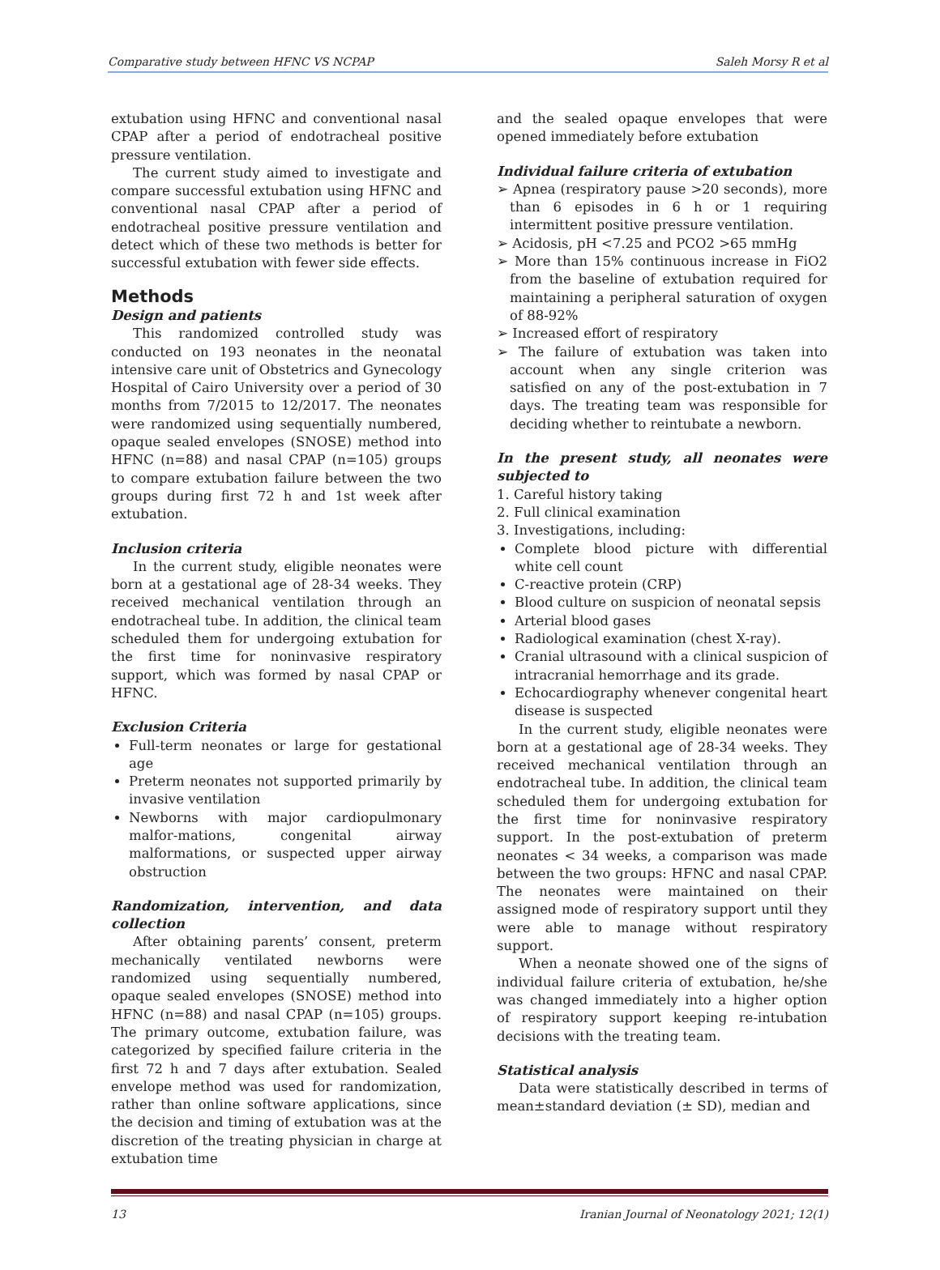Comparative study between HFNC VS NCPAP Saleh Morsy R et al
extubation using HFNC and conventional nasal CPAP after a period of endotracheal positive pressure ventilation.
The current study aimed to investigate and compare successful extubation using HFNC and conventional nasal CPAP after a period of endotracheal positive pressure ventilation and detect which of these two methods is better for successful extubation with fewer side effects.
Methods
Design and patients
This randomized controlled study was conducted on 193 neonates in the neonatal intensive care unit of Obstetrics and Gynecology Hospital of Cairo University over a period of 30 months from 7/2015 to 12/2017. The neonates were randomized using sequentially numbered, opaque sealed envelopes (SNOSE) method into HFNC (n=88) and nasal CPAP (n=105) groups to compare extubation failure between the two groups during first 72 h and 1st week after extubation.
Inclusion criteria
In the current study, eligible neonates were born at a gestational age of 28-34 weeks. They received mechanical ventilation through an endotracheal tube. In addition, the clinical team scheduled them for undergoing extubation for the first time for noninvasive respiratory support, which was formed by nasal CPAP or HFNC.
Exclusion Criteria
Full-term neonates or large for gestational age
Preterm neonates not supported primarily by invasive ventilation
Newborns with major cardiopulmonary malfor-mations, congenital airway malformations, or suspected upper airway obstruction
Randomization, intervention, and data collection
After obtaining parents’ consent, preterm mechanically ventilated newborns were randomized using sequentially numbered, opaque sealed envelopes (SNOSE) method into HFNC (n=88) and nasal CPAP (n=105) groups. The primary outcome, extubation failure, was categorized by specified failure criteria in the first 72 h and 7 days after extubation. Sealed envelope method was used for randomization, rather than online software applications, since the decision and timing of extubation was at the discretion of the treating physician in charge at extubation time
and the sealed opaque envelopes that were opened immediately before extubation
Individual failure criteria of extubation
➢ Apnea (respiratory pause >20 seconds), more than 6 episodes in 6 h or 1 requiring intermittent positive pressure ventilation.
➢ Acidosis, pH <7.25 and PCO2 >65 mmHg
➢ More than 15% continuous increase in FiO2 from the baseline of extubation required for maintaining a peripheral saturation of oxygen of 88-92%
➢ Increased effort of respiratory
➢ The failure of extubation was taken into account when any single criterion was satisfied on any of the post-extubation in 7 days. The treating team was responsible for deciding whether to reintubate a newborn.
In the present study, all neonates were subjected to
1. Careful history taking
2. Full clinical examination
3. Investigations, including:
Complete blood picture with differential white cell count
C-reactive protein (CRP)
Blood culture on suspicion of neonatal sepsis
Arterial blood gases
Radiological examination (chest X-ray).
Cranial ultrasound with a clinical suspicion of intracranial hemorrhage and its grade.
Echocardiography whenever congenital heart disease is suspected
In the current study, eligible neonates were born at a gestational age of 28-34 weeks. They received mechanical ventilation through an endotracheal tube. In addition, the clinical team scheduled them for undergoing extubation for the first time for noninvasive respiratory support. In the post-extubation of preterm neonates < 34 weeks, a comparison was made between the two groups: HFNC and nasal CPAP. The neonates were maintained on their assigned mode of respiratory support until they were able to manage without respiratory support.
When a neonate showed one of the signs of individual failure criteria of extubation, he/she was changed immediately into a higher option of respiratory support keeping re-intubation decisions with the treating team.
Statistical analysis
Data were statistically described in terms of mean±standard deviation (± SD), median and
13 Iranian Journal of Neonatology 2021; 12(1)